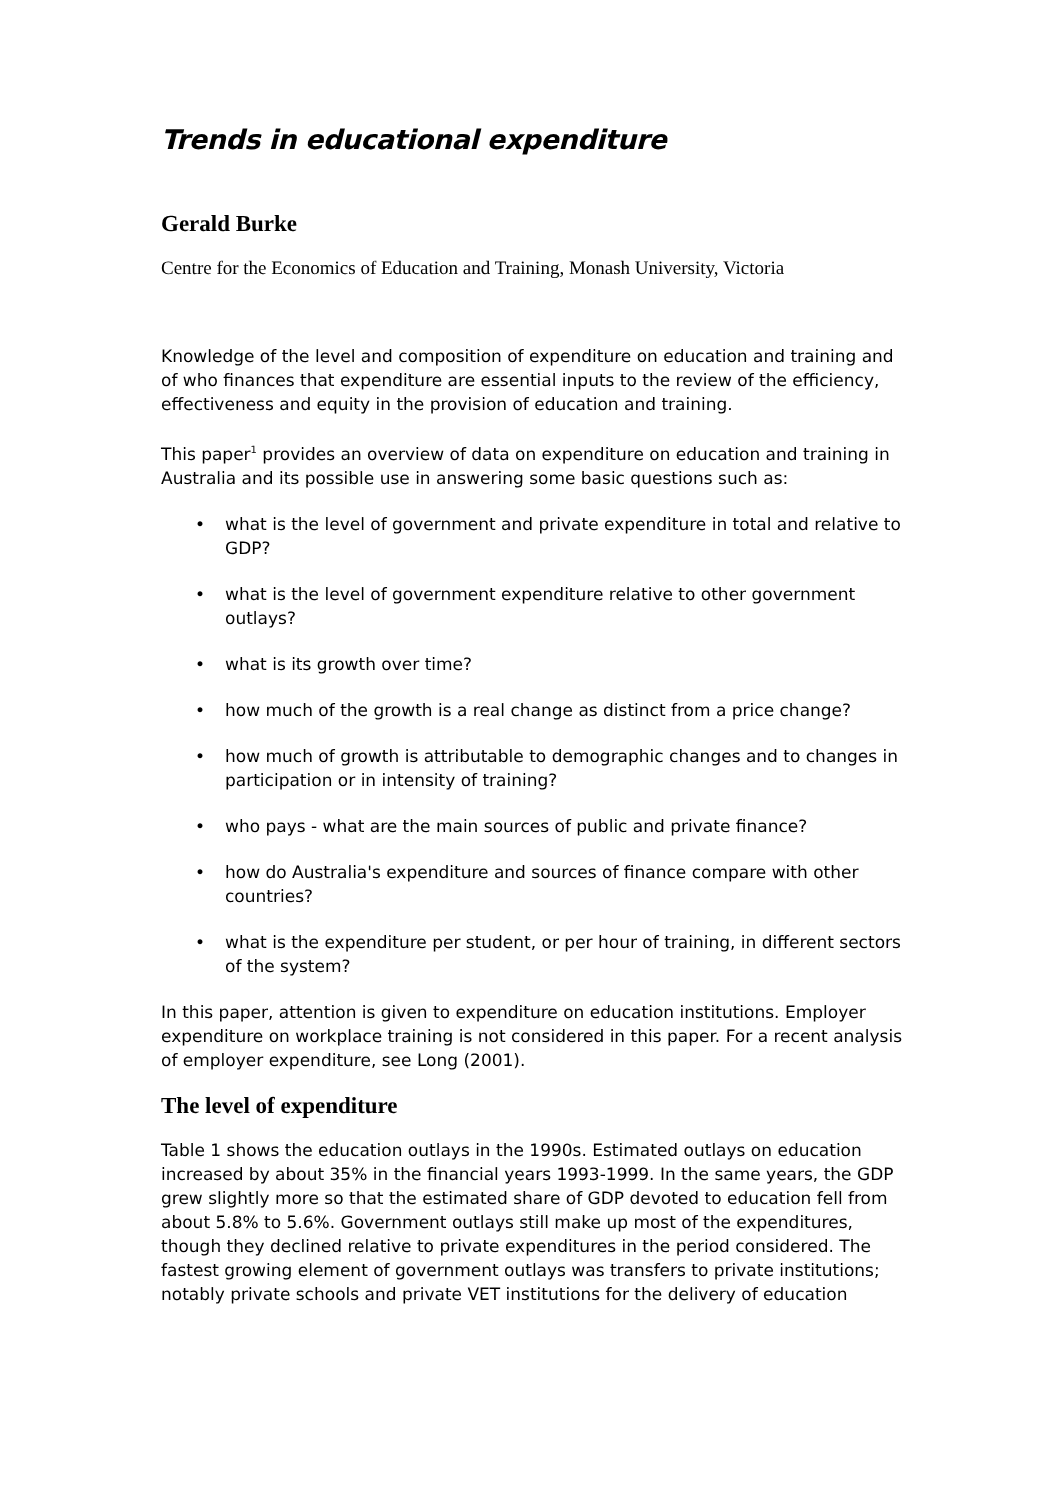Trends in educational expenditure
Gerald Burke
Centre for the Economics of Education and Training, Monash University, Victoria
Knowledge of the level and composition of expenditure on education and training and of who finances that expenditure are essential inputs to the review of the efficiency, effectiveness and equity in the provision of education and training.
This paper<sup>1</sup> provides an overview of data on expenditure on education and training in Australia and its possible use in answering some basic questions such as:
• what is the level of government and private expenditure in total and relative to GDP?
• what is the level of government expenditure relative to other government outlays?
• what is its growth over time?
• how much of the growth is a real change as distinct from a price change?
• how much of growth is attributable to demographic changes and to changes in participation or in intensity of training?
• who pays - what are the main sources of public and private finance?
• how do Australia's expenditure and sources of finance compare with other countries?
• what is the expenditure per student, or per hour of training, in different sectors of the system?
In this paper, attention is given to expenditure on education institutions. Employer expenditure on workplace training is not considered in this paper. For a recent analysis of employer expenditure, see Long (2001).
The level of expenditure
Table 1 shows the education outlays in the 1990s. Estimated outlays on education increased by about 35% in the financial years 1993-1999. In the same years, the GDP grew slightly more so that the estimated share of GDP devoted to education fell from about 5.8% to 5.6%. Government outlays still make up most of the expenditures, though they declined relative to private expenditures in the period considered. The fastest growing element of government outlays was transfers to private institutions; notably private schools and private VET institutions for the delivery of education